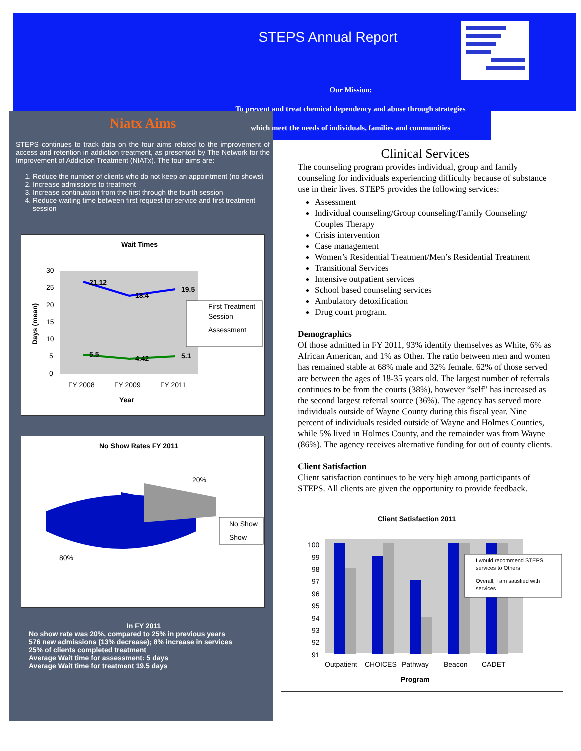STEPS Annual Report
Our Mission:
To prevent and treat chemical dependency and abuse through strategies
which meet the needs of individuals, families and communities
Niatx Aims
STEPS continues to track data on the four aims related to the improvement of access and retention in addiction treatment, as presented by The Network for the Improvement of Addiction Treatment (NIATx). The four aims are:
1. Reduce the number of clients who do not keep an appointment (no shows)
2. Increase admissions to treatment
3. Increase continuation from the first through the fourth session
4. Reduce waiting time between first request for service and first treatment session
Wait Times
30
25
20
15
10
5
0
21.12
18.4
19.5
5.5
4.42
5.1
FY 2008
FY 2009
FY 2011
Year
Days (mean)
First Treatment
Session
Assessment
No Show Rates FY 2011
20%
80%
No Show
Show
In FY 2011
No show rate was 20%, compared to 25% in previous years
576 new admissions (13% decrease); 8% increase in services
25% of clients completed treatment
Average Wait time for assessment: 5 days
Average Wait time for treatment 19.5 days
Clinical Services
The counseling program provides individual, group and family counseling for individuals experiencing difficulty because of substance use in their lives. STEPS provides the following services:
Assessment
Individual counseling/Group counseling/Family Counseling/ Couples Therapy
Crisis intervention
Case management
Women’s Residential Treatment/Men’s Residential Treatment
Transitional Services
Intensive outpatient services
School based counseling services
Ambulatory detoxification
Drug court program.
Demographics
Of those admitted in FY 2011, 93% identify themselves as White, 6% as African American, and 1% as Other. The ratio between men and women has remained stable at 68% male and 32% female. 62% of those served are between the ages of 18-35 years old. The largest number of referrals continues to be from the courts (38%), however “self” has increased as the second largest referral source (36%). The agency has served more individuals outside of Wayne County during this fiscal year. Nine percent of individuals resided outside of Wayne and Holmes Counties, while 5% lived in Holmes County, and the remainder was from Wayne (86%). The agency receives alternative funding for out of county clients.
Client Satisfaction
Client satisfaction continues to be very high among participants of STEPS. All clients are given the opportunity to provide feedback.
Client Satisfaction 2011
100
99
98
97
96
95
94
93
92
91
Outpatient
CHOICES
Pathway
Beacon
CADET
Program
I would recommend STEPS
services to Others
Overall, I am satisfied with
services